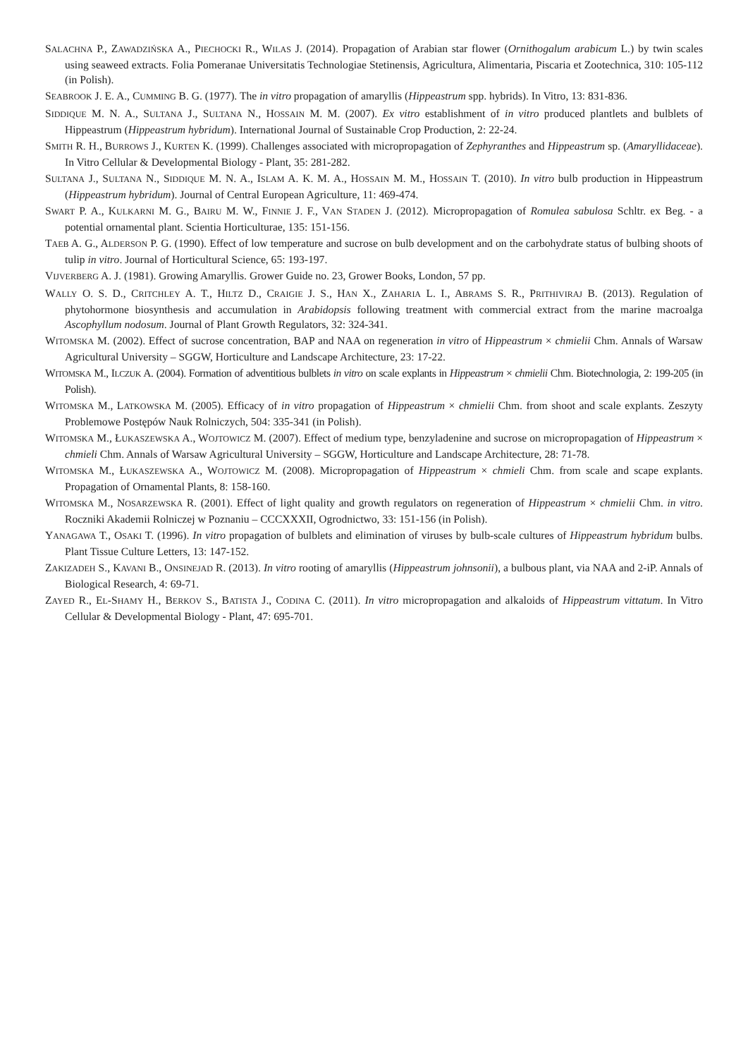SALACHNA P., ZAWADZIŃSKA A., PIECHOCKI R., WILAS J. (2014). Propagation of Arabian star flower (Ornithogalum arabicum L.) by twin scales using seaweed extracts. Folia Pomeranae Universitatis Technologiae Stetinensis, Agricultura, Alimentaria, Piscaria et Zootechnica, 310: 105-112 (in Polish).
SEABROOK J. E. A., CUMMING B. G. (1977). The in vitro propagation of amaryllis (Hippeastrum spp. hybrids). In Vitro, 13: 831-836.
SIDDIQUE M. N. A., SULTANA J., SULTANA N., HOSSAIN M. M. (2007). Ex vitro establishment of in vitro produced plantlets and bulblets of Hippeastrum (Hippeastrum hybridum). International Journal of Sustainable Crop Production, 2: 22-24.
SMITH R. H., BURROWS J., KURTEN K. (1999). Challenges associated with micropropagation of Zephyranthes and Hippeastrum sp. (Amaryllidaceae). In Vitro Cellular & Developmental Biology - Plant, 35: 281-282.
SULTANA J., SULTANA N., SIDDIQUE M. N. A., ISLAM A. K. M. A., HOSSAIN M. M., HOSSAIN T. (2010). In vitro bulb production in Hippeastrum (Hippeastrum hybridum). Journal of Central European Agriculture, 11: 469-474.
SWART P. A., KULKARNI M. G., BAIRU M. W., FINNIE J. F., VAN STADEN J. (2012). Micropropagation of Romulea sabulosa Schltr. ex Beg. - a potential ornamental plant. Scientia Horticulturae, 135: 151-156.
TAEB A. G., ALDERSON P. G. (1990). Effect of low temperature and sucrose on bulb development and on the carbohydrate status of bulbing shoots of tulip in vitro. Journal of Horticultural Science, 65: 193-197.
VIJVERBERG A. J. (1981). Growing Amaryllis. Grower Guide no. 23, Grower Books, London, 57 pp.
WALLY O. S. D., CRITCHLEY A. T., HILTZ D., CRAIGIE J. S., HAN X., ZAHARIA L. I., ABRAMS S. R., PRITHIVIRAJ B. (2013). Regulation of phytohormone biosynthesis and accumulation in Arabidopsis following treatment with commercial extract from the marine macroalga Ascophyllum nodosum. Journal of Plant Growth Regulators, 32: 324-341.
WITOMSKA M. (2002). Effect of sucrose concentration, BAP and NAA on regeneration in vitro of Hippeastrum × chmielii Chm. Annals of Warsaw Agricultural University – SGGW, Horticulture and Landscape Architecture, 23: 17-22.
WITOMSKA M., ILCZUK A. (2004). Formation of adventitious bulblets in vitro on scale explants in Hippeastrum × chmielii Chm. Biotechnologia, 2: 199-205 (in Polish).
WITOMSKA M., LATKOWSKA M. (2005). Efficacy of in vitro propagation of Hippeastrum × chmielii Chm. from shoot and scale explants. Zeszyty Problemowe Postępów Nauk Rolniczych, 504: 335-341 (in Polish).
WITOMSKA M., ŁUKASZEWSKA A., WOJTOWICZ M. (2007). Effect of medium type, benzyladenine and sucrose on micropropagation of Hippeastrum × chmieli Chm. Annals of Warsaw Agricultural University – SGGW, Horticulture and Landscape Architecture, 28: 71-78.
WITOMSKA M., ŁUKASZEWSKA A., WOJTOWICZ M. (2008). Micropropagation of Hippeastrum × chmieli Chm. from scale and scape explants. Propagation of Ornamental Plants, 8: 158-160.
WITOMSKA M., NOSARZEWSKA R. (2001). Effect of light quality and growth regulators on regeneration of Hippeastrum × chmielii Chm. in vitro. Roczniki Akademii Rolniczej w Poznaniu – CCCXXXII, Ogrodnictwo, 33: 151-156 (in Polish).
YANAGAWA T., OSAKI T. (1996). In vitro propagation of bulblets and elimination of viruses by bulb-scale cultures of Hippeastrum hybridum bulbs. Plant Tissue Culture Letters, 13: 147-152.
ZAKIZADEH S., KAVANI B., ONSINEJAD R. (2013). In vitro rooting of amaryllis (Hippeastrum johnsonii), a bulbous plant, via NAA and 2-iP. Annals of Biological Research, 4: 69-71.
ZAYED R., EL-SHAMY H., BERKOV S., BATISTA J., CODINA C. (2011). In vitro micropropagation and alkaloids of Hippeastrum vittatum. In Vitro Cellular & Developmental Biology - Plant, 47: 695-701.